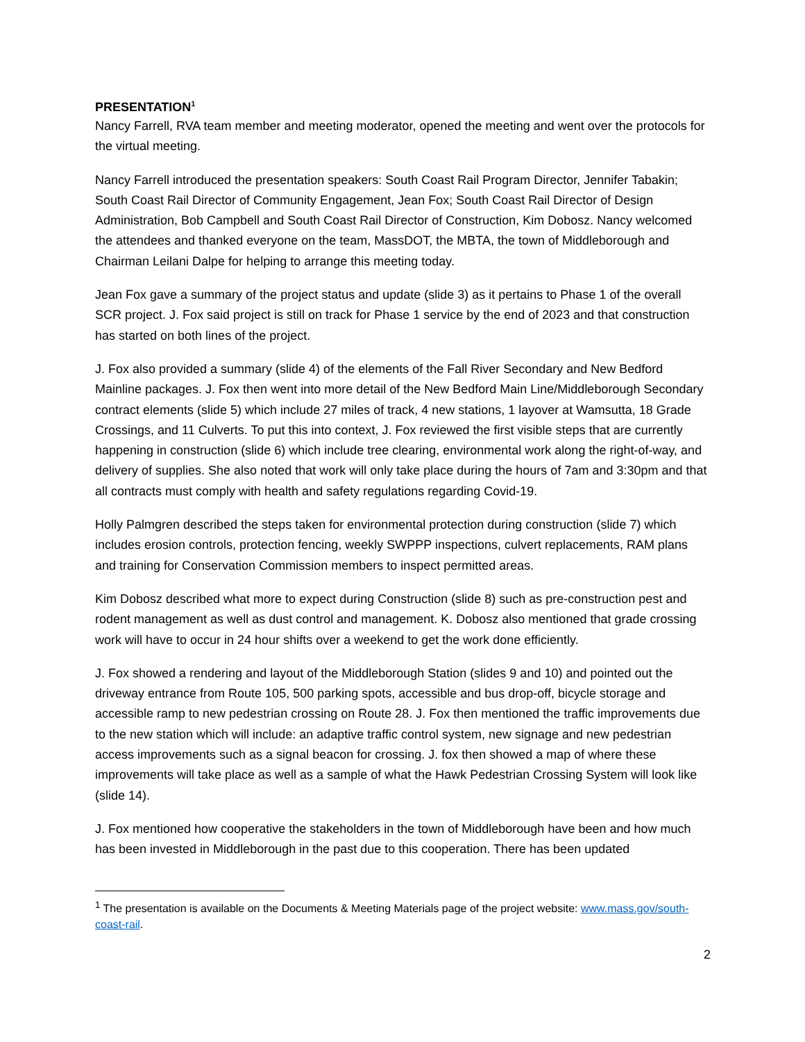PRESENTATION<sup>1</sup>
Nancy Farrell, RVA team member and meeting moderator, opened the meeting and went over the protocols for the virtual meeting.
Nancy Farrell introduced the presentation speakers: South Coast Rail Program Director, Jennifer Tabakin; South Coast Rail Director of Community Engagement, Jean Fox; South Coast Rail Director of Design Administration, Bob Campbell and South Coast Rail Director of Construction, Kim Dobosz. Nancy welcomed the attendees and thanked everyone on the team, MassDOT, the MBTA, the town of Middleborough and Chairman Leilani Dalpe for helping to arrange this meeting today.
Jean Fox gave a summary of the project status and update (slide 3) as it pertains to Phase 1 of the overall SCR project. J. Fox said project is still on track for Phase 1 service by the end of 2023 and that construction has started on both lines of the project.
J. Fox also provided a summary (slide 4) of the elements of the Fall River Secondary and New Bedford Mainline packages. J. Fox then went into more detail of the New Bedford Main Line/Middleborough Secondary contract elements (slide 5) which include 27 miles of track, 4 new stations, 1 layover at Wamsutta, 18 Grade Crossings, and 11 Culverts. To put this into context, J. Fox reviewed the first visible steps that are currently happening in construction (slide 6) which include tree clearing, environmental work along the right-of-way, and delivery of supplies. She also noted that work will only take place during the hours of 7am and 3:30pm and that all contracts must comply with health and safety regulations regarding Covid-19.
Holly Palmgren described the steps taken for environmental protection during construction (slide 7) which includes erosion controls, protection fencing, weekly SWPPP inspections, culvert replacements, RAM plans and training for Conservation Commission members to inspect permitted areas.
Kim Dobosz described what more to expect during Construction (slide 8) such as pre-construction pest and rodent management as well as dust control and management. K. Dobosz also mentioned that grade crossing work will have to occur in 24 hour shifts over a weekend to get the work done efficiently.
J. Fox showed a rendering and layout of the Middleborough Station (slides 9 and 10) and pointed out the driveway entrance from Route 105, 500 parking spots, accessible and bus drop-off, bicycle storage and accessible ramp to new pedestrian crossing on Route 28. J. Fox then mentioned the traffic improvements due to the new station which will include: an adaptive traffic control system, new signage and new pedestrian access improvements such as a signal beacon for crossing. J. fox then showed a map of where these improvements will take place as well as a sample of what the Hawk Pedestrian Crossing System will look like (slide 14).
J. Fox mentioned how cooperative the stakeholders in the town of Middleborough have been and how much has been invested in Middleborough in the past due to this cooperation. There has been updated
<sup>1</sup> The presentation is available on the Documents & Meeting Materials page of the project website: www.mass.gov/south-coast-rail.
2